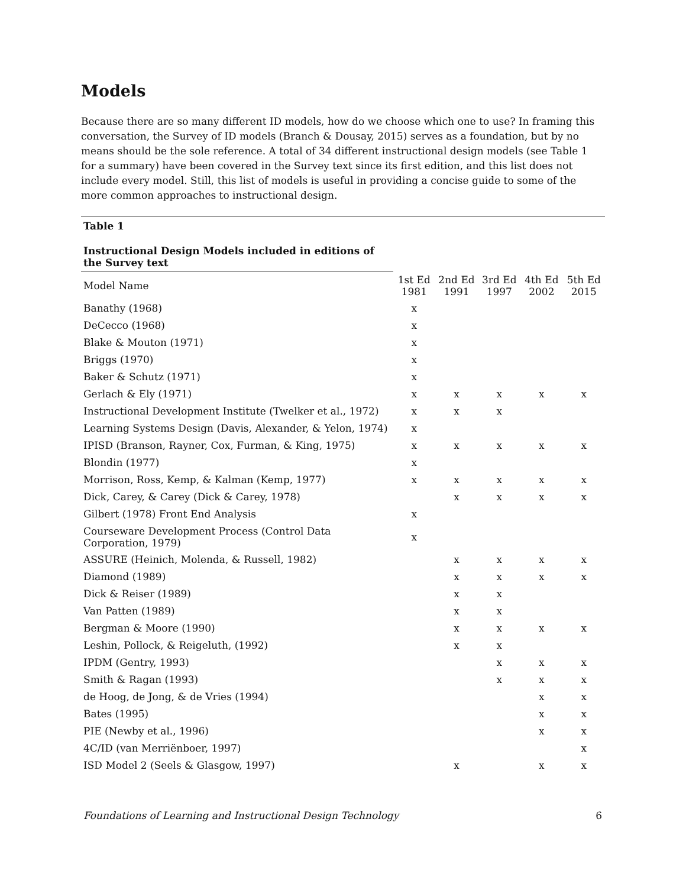Models
Because there are so many different ID models, how do we choose which one to use? In framing this conversation, the Survey of ID models (Branch & Dousay, 2015) serves as a foundation, but by no means should be the sole reference. A total of 34 different instructional design models (see Table 1 for a summary) have been covered in the Survey text since its first edition, and this list does not include every model. Still, this list of models is useful in providing a concise guide to some of the more common approaches to instructional design.
| Table 1 | | | | | |
| --- | --- | --- | --- | --- | --- |
| Instructional Design Models included in editions of the Survey text | | | | | |
| Model Name | 1st Ed 1981 | 2nd Ed 1991 | 3rd Ed 1997 | 4th Ed 2002 | 5th Ed 2015 |
| Banathy (1968) | x | | | | |
| DeCecco (1968) | x | | | | |
| Blake & Mouton (1971) | x | | | | |
| Briggs (1970) | x | | | | |
| Baker & Schutz (1971) | x | | | | |
| Gerlach & Ely (1971) | x | x | x | x | x |
| Instructional Development Institute (Twelker et al., 1972) | x | x | x | | |
| Learning Systems Design (Davis, Alexander, & Yelon, 1974) | x | | | | |
| IPISD (Branson, Rayner, Cox, Furman, & King, 1975) | x | x | x | x | x |
| Blondin (1977) | x | | | | |
| Morrison, Ross, Kemp, & Kalman (Kemp, 1977) | x | x | x | x | x |
| Dick, Carey, & Carey (Dick & Carey, 1978) | | x | x | x | x |
| Gilbert (1978) Front End Analysis | x | | | | |
| Courseware Development Process (Control Data Corporation, 1979) | x | | | | |
| ASSURE (Heinich, Molenda, & Russell, 1982) | | x | x | x | x |
| Diamond (1989) | | x | x | x | x |
| Dick & Reiser (1989) | | x | x | | |
| Van Patten (1989) | | x | x | | |
| Bergman & Moore (1990) | | x | x | x | x |
| Leshin, Pollock, & Reigeluth, (1992) | | x | x | | |
| IPDM (Gentry, 1993) | | | x | x | x |
| Smith & Ragan (1993) | | | x | x | x |
| de Hoog, de Jong, & de Vries (1994) | | | | x | x |
| Bates (1995) | | | | x | x |
| PIE (Newby et al., 1996) | | | | x | x |
| 4C/ID (van Merriënboer, 1997) | | | | | x |
| ISD Model 2 (Seels & Glasgow, 1997) | | x | | x | x |
Foundations of Learning and Instructional Design Technology 6